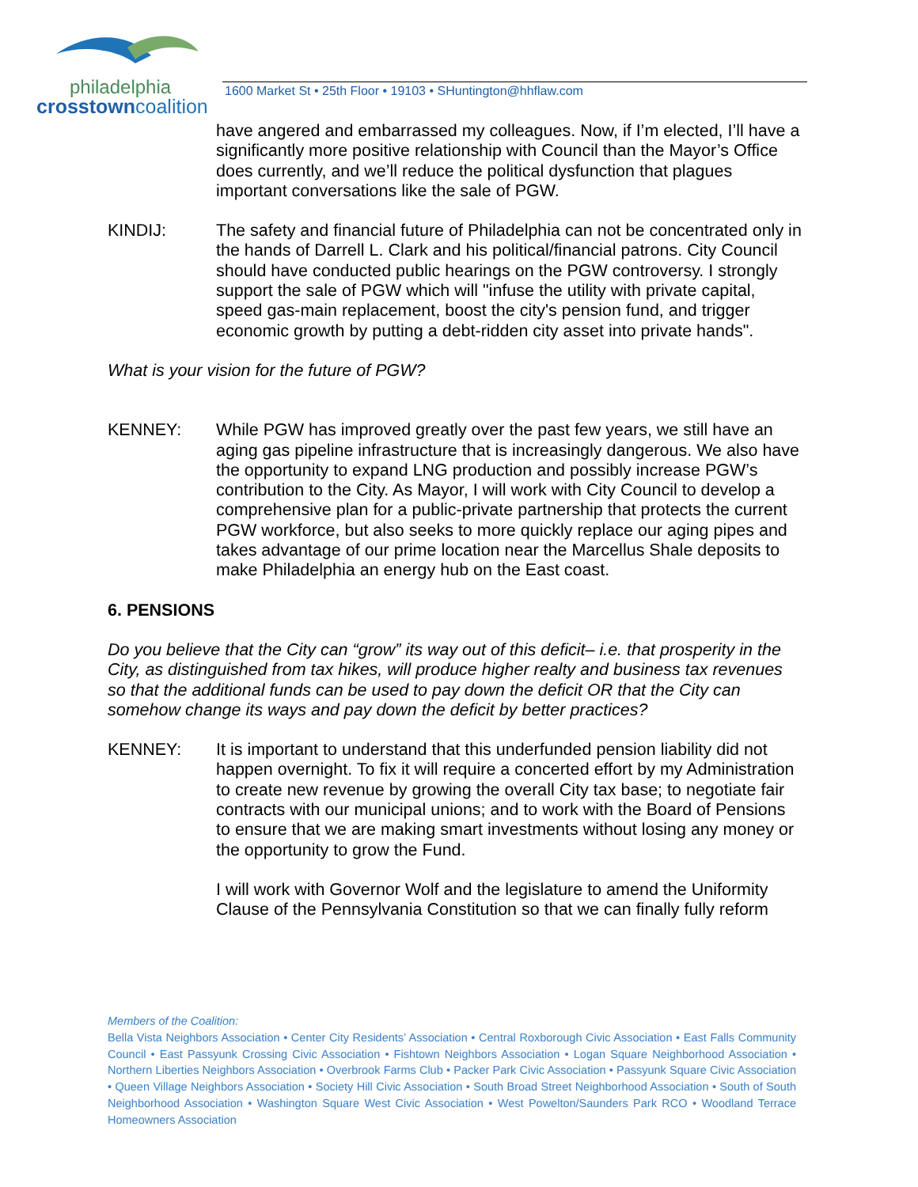philadelphia
crosstowncoalition
1600 Market St • 25th Floor • 19103 • SHuntington@hhflaw.com
have angered and embarrassed my colleagues. Now, if I’m elected, I’ll have a significantly more positive relationship with Council than the Mayor’s Office does currently, and we’ll reduce the political dysfunction that plagues important conversations like the sale of PGW.
KINDIJ: The safety and financial future of Philadelphia can not be concentrated only in the hands of Darrell L. Clark and his political/financial patrons. City Council should have conducted public hearings on the PGW controversy. I strongly support the sale of PGW which will "infuse the utility with private capital, speed gas-main replacement, boost the city's pension fund, and trigger economic growth by putting a debt-ridden city asset into private hands".
What is your vision for the future of PGW?
KENNEY: While PGW has improved greatly over the past few years, we still have an aging gas pipeline infrastructure that is increasingly dangerous. We also have the opportunity to expand LNG production and possibly increase PGW’s contribution to the City. As Mayor, I will work with City Council to develop a comprehensive plan for a public-private partnership that protects the current PGW workforce, but also seeks to more quickly replace our aging pipes and takes advantage of our prime location near the Marcellus Shale deposits to make Philadelphia an energy hub on the East coast.
6. PENSIONS
Do you believe that the City can “grow” its way out of this deficit– i.e. that prosperity in the City, as distinguished from tax hikes, will produce higher realty and business tax revenues so that the additional funds can be used to pay down the deficit OR that the City can somehow change its ways and pay down the deficit by better practices?
KENNEY: It is important to understand that this underfunded pension liability did not happen overnight. To fix it will require a concerted effort by my Administration to create new revenue by growing the overall City tax base; to negotiate fair contracts with our municipal unions; and to work with the Board of Pensions to ensure that we are making smart investments without losing any money or the opportunity to grow the Fund.
I will work with Governor Wolf and the legislature to amend the Uniformity Clause of the Pennsylvania Constitution so that we can finally fully reform
Members of the Coalition:
Bella Vista Neighbors Association • Center City Residents’ Association • Central Roxborough Civic Association • East Falls Community Council • East Passyunk Crossing Civic Association • Fishtown Neighbors Association • Logan Square Neighborhood Association • Northern Liberties Neighbors Association • Overbrook Farms Club • Packer Park Civic Association • Passyunk Square Civic Association • Queen Village Neighbors Association • Society Hill Civic Association • South Broad Street Neighborhood Association • South of South Neighborhood Association • Washington Square West Civic Association • West Powelton/Saunders Park RCO • Woodland Terrace Homeowners Association